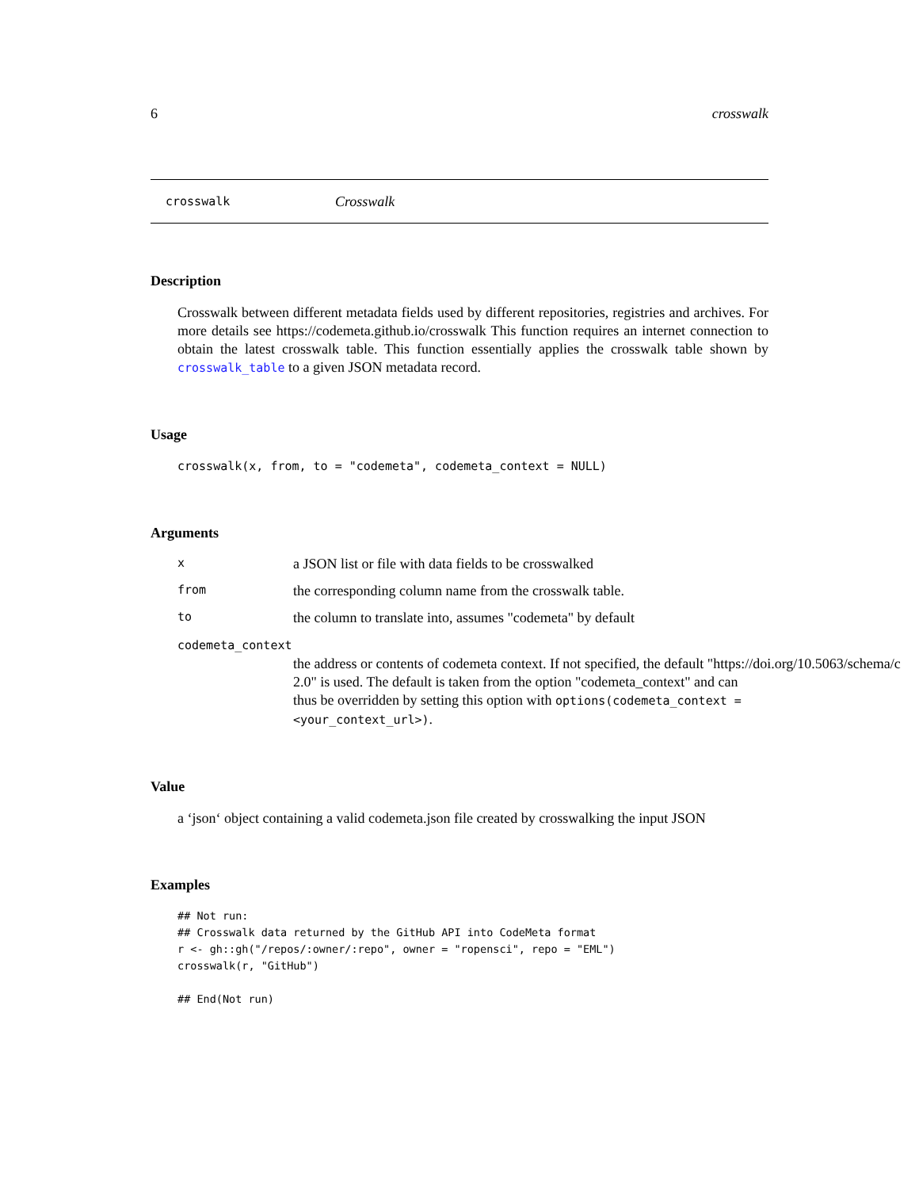6 crosswalk
crosswalk Crosswalk
Description
Crosswalk between different metadata fields used by different repositories, registries and archives. For more details see https://codemeta.github.io/crosswalk This function requires an internet connection to obtain the latest crosswalk table. This function essentially applies the crosswalk table shown by crosswalk_table to a given JSON metadata record.
Usage
crosswalk(x, from, to = "codemeta", codemeta_context = NULL)
Arguments
xa JSON list or file with data fields to be crosswalked
from the corresponding column name from the crosswalk table.
to the column to translate into, assumes "codemeta" by default
codemeta_context
the address or contents of codemeta context. If not specified, the default "https://doi.org/10.5063/schema/c
2.0" is used. The default is taken from the option "codemeta_context" and can
thus be overridden by setting this option with options(codemeta_context =
<your_context_url>).
Value
a ‘json‘ object containing a valid codemeta.json file created by crosswalking the input JSON
Examples
## Not run: 
## Crosswalk data returned by the GitHub API into CodeMeta format
r <- gh::gh("/repos/:owner/:repo", owner = "ropensci", repo = "EML")
crosswalk(r, "GitHub")

## End(Not run)